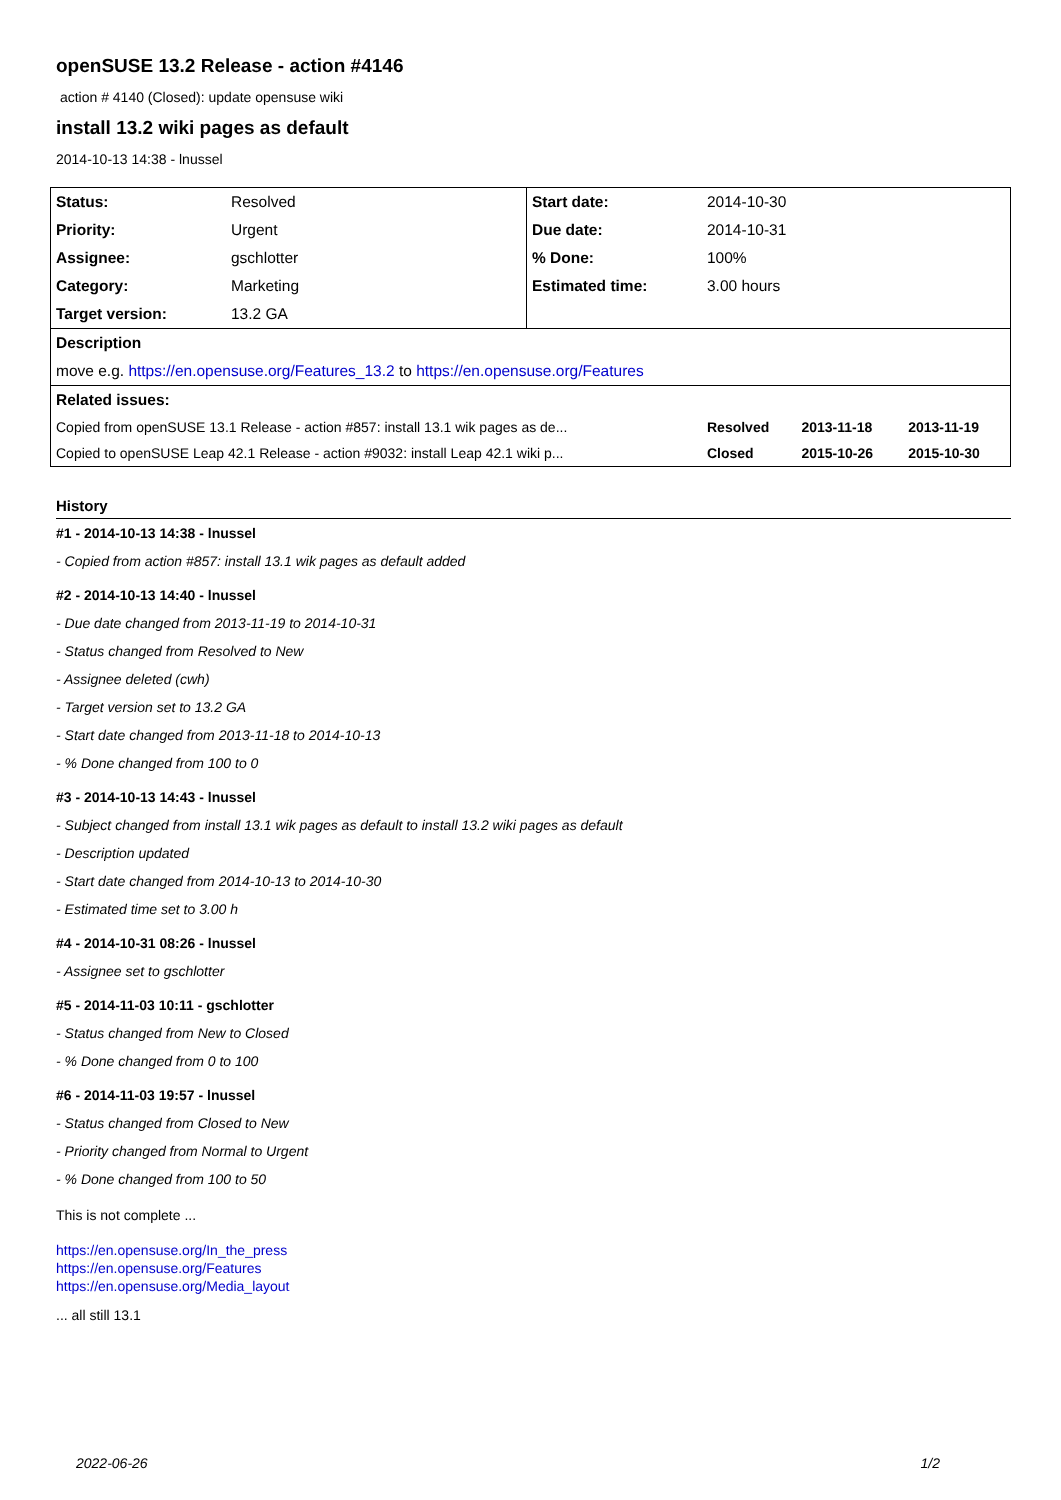openSUSE 13.2 Release - action #4146
action # 4140 (Closed): update opensuse wiki
install 13.2 wiki pages as default
2014-10-13 14:38 - lnussel
| Status: | Resolved | Start date: | 2014-10-30 | | |
| Priority: | Urgent | Due date: | 2014-10-31 | | |
| Assignee: | gschlotter | % Done: | 100% | | |
| Category: | Marketing | Estimated time: | 3.00 hours | | |
| Target version: | 13.2 GA | | | | |
| Description | | | | | |
| move e.g. https://en.opensuse.org/Features_13.2 to https://en.opensuse.org/Features | | | | | |
| Related issues: | | | | | |
| Copied from openSUSE 13.1 Release - action #857: install 13.1 wik pages as de... | | | Resolved | 2013-11-18 | 2013-11-19 |
| Copied to openSUSE Leap 42.1 Release - action #9032: install Leap 42.1 wiki p... | | | Closed | 2015-10-26 | 2015-10-30 |
History
#1 - 2014-10-13 14:38 - lnussel
- Copied from action #857: install 13.1 wik pages as default added
#2 - 2014-10-13 14:40 - lnussel
- Due date changed from 2013-11-19 to 2014-10-31
- Status changed from Resolved to New
- Assignee deleted (cwh)
- Target version set to 13.2 GA
- Start date changed from 2013-11-18 to 2014-10-13
- % Done changed from 100 to 0
#3 - 2014-10-13 14:43 - lnussel
- Subject changed from install 13.1 wik pages as default to install 13.2 wiki pages as default
- Description updated
- Start date changed from 2014-10-13 to 2014-10-30
- Estimated time set to 3.00 h
#4 - 2014-10-31 08:26 - lnussel
- Assignee set to gschlotter
#5 - 2014-11-03 10:11 - gschlotter
- Status changed from New to Closed
- % Done changed from 0 to 100
#6 - 2014-11-03 19:57 - lnussel
- Status changed from Closed to New
- Priority changed from Normal to Urgent
- % Done changed from 100 to 50
This is not complete ...
https://en.opensuse.org/In_the_press
https://en.opensuse.org/Features
https://en.opensuse.org/Media_layout
... all still 13.1
2022-06-26 1/2